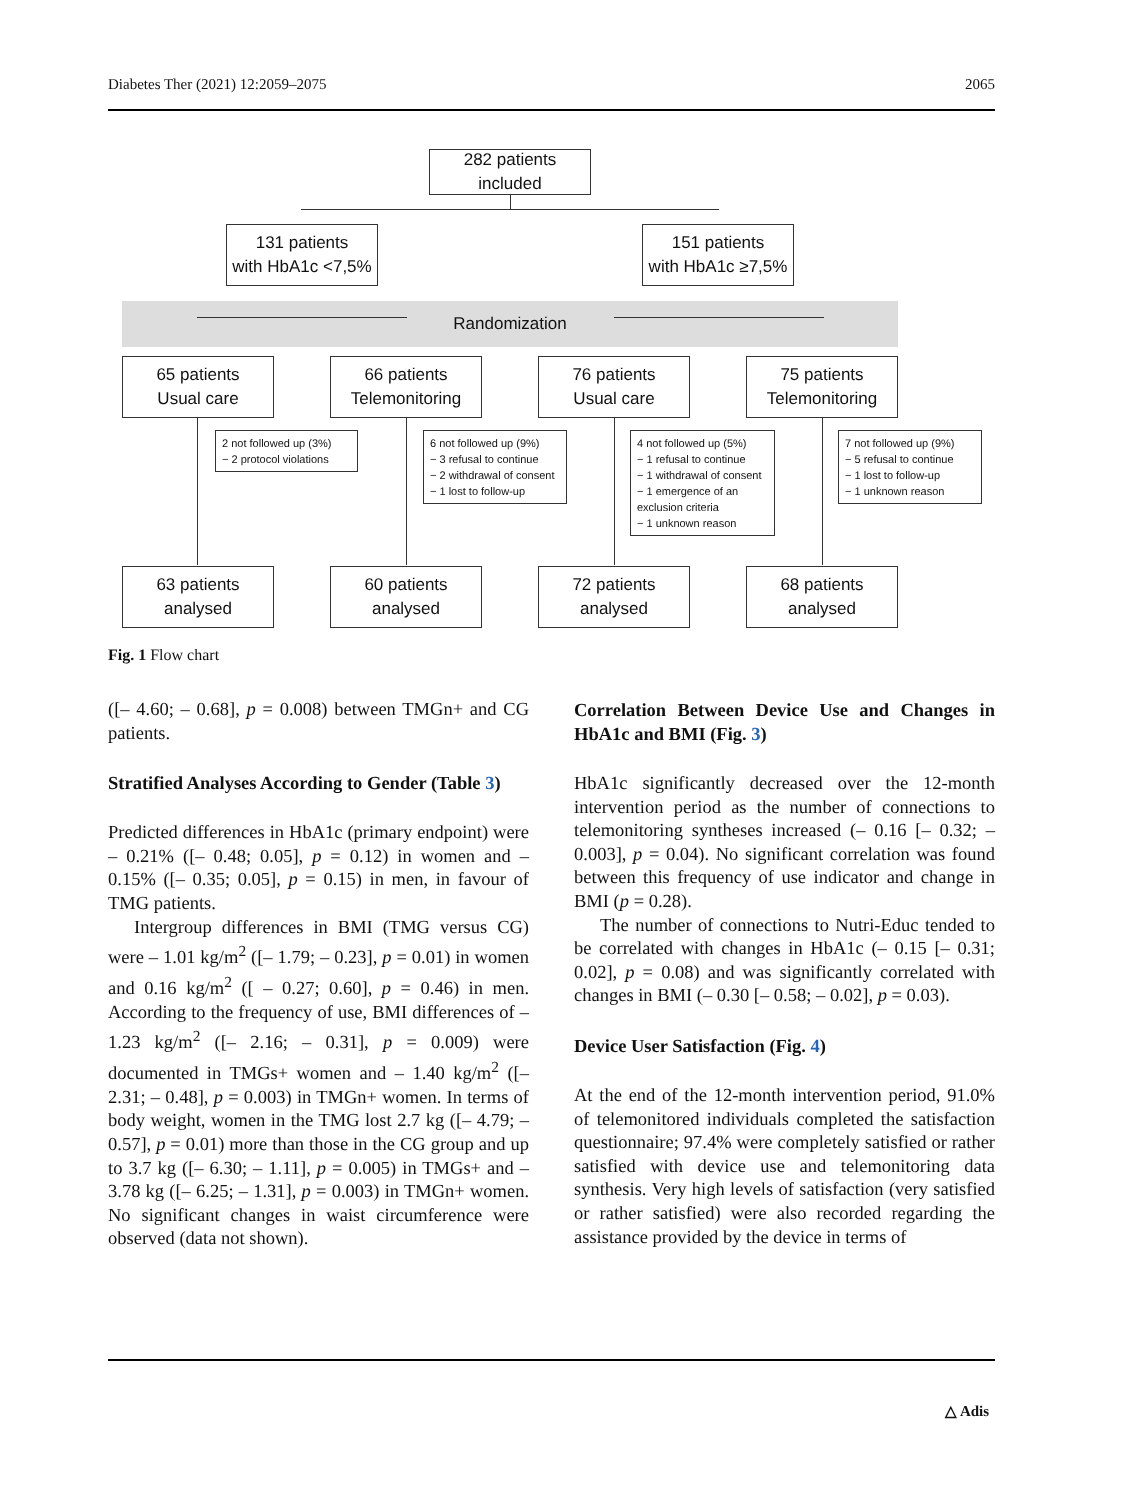Diabetes Ther (2021) 12:2059–2075 2065
Randomization
282 patients included
131 patients
with HbA1c <7,5%
151 patients
with HbA1c ≥7,5%
65 patients
Usual care
66 patients
Telemonitoring
76 patients
Usual care
75 patients
Telemonitoring
2 not followed up (3%)
− 2 protocol violations
6 not followed up (9%)
− 3 refusal to continue
− 2 withdrawal of consent
− 1 lost to follow-up
4 not followed up (5%)
− 1 refusal to continue
− 1 withdrawal of consent
− 1 emergence of an exclusion criteria
− 1 unknown reason
7 not followed up (9%)
− 5 refusal to continue
− 1 lost to follow-up
− 1 unknown reason
63 patients
analysed
60 patients
analysed
72 patients
analysed
68 patients
analysed
Fig. 1 Flow chart
([– 4.60; – 0.68], p = 0.008) between TMGn+ and CG patients.
Stratified Analyses According to Gender (Table 3)
Predicted differences in HbA1c (primary endpoint) were – 0.21% ([– 0.48; 0.05], p = 0.12) in women and – 0.15% ([– 0.35; 0.05], p = 0.15) in men, in favour of TMG patients.
Intergroup differences in BMI (TMG versus CG) were – 1.01 kg/m<sup>2</sup> ([– 1.79; – 0.23], p = 0.01) in women and 0.16 kg/m<sup>2</sup> ([ – 0.27; 0.60], p = 0.46) in men. According to the frequency of use, BMI differences of – 1.23 kg/m<sup>2</sup> ([– 2.16; – 0.31], p = 0.009) were documented in TMGs+ women and – 1.40 kg/m<sup>2</sup> ([– 2.31; – 0.48], p = 0.003) in TMGn+ women. In terms of body weight, women in the TMG lost 2.7 kg ([– 4.79; – 0.57], p = 0.01) more than those in the CG group and up to 3.7 kg ([– 6.30; – 1.11], p = 0.005) in TMGs+ and – 3.78 kg ([– 6.25; – 1.31], p = 0.003) in TMGn+ women. No significant changes in waist circumference were observed (data not shown).
Correlation Between Device Use and Changes in HbA1c and BMI (Fig. 3)
HbA1c significantly decreased over the 12-month intervention period as the number of connections to telemonitoring syntheses increased (– 0.16 [– 0.32; – 0.003], p = 0.04). No significant correlation was found between this frequency of use indicator and change in BMI (p = 0.28).
The number of connections to Nutri-Educ tended to be correlated with changes in HbA1c (– 0.15 [– 0.31; 0.02], p = 0.08) and was significantly correlated with changes in BMI (– 0.30 [– 0.58; – 0.02], p = 0.03).
Device User Satisfaction (Fig. 4)
At the end of the 12-month intervention period, 91.0% of telemonitored individuals completed the satisfaction questionnaire; 97.4% were completely satisfied or rather satisfied with device use and telemonitoring data synthesis. Very high levels of satisfaction (very satisfied or rather satisfied) were also recorded regarding the assistance provided by the device in terms of
△ Adis